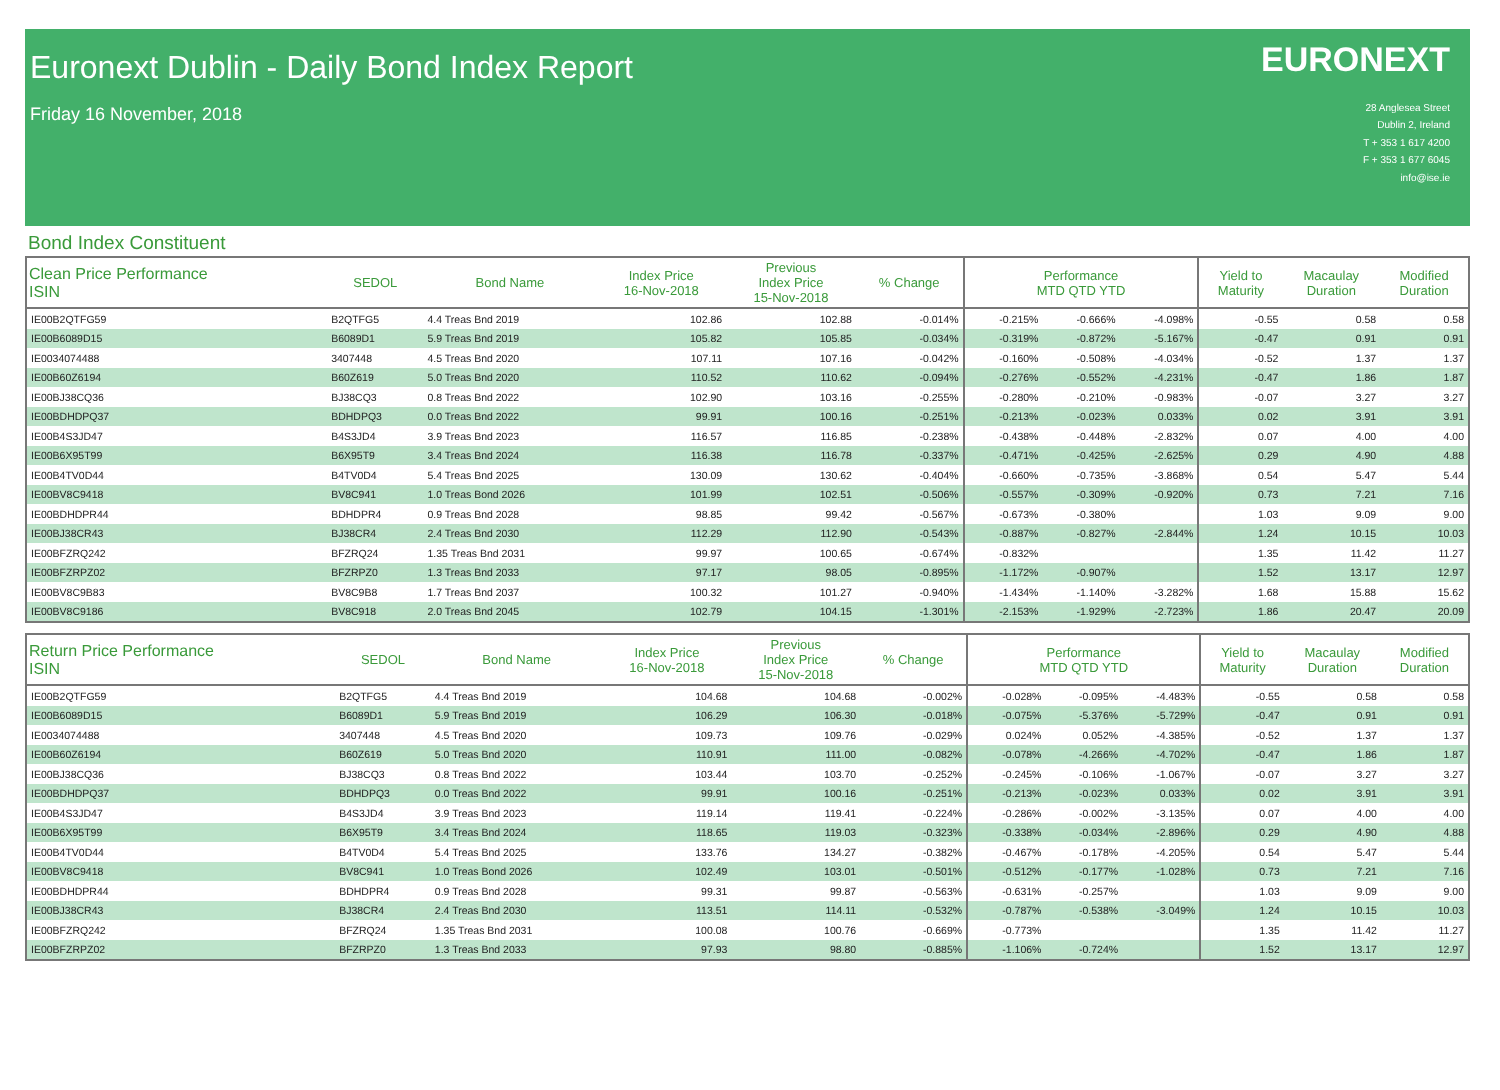Euronext Dublin - Daily Bond Index Report
Friday 16 November, 2018
EURONEXT
28 Anglesea Street
Dublin 2, Ireland
T + 353 1 617 4200
F + 353 1 677 6045
info@ise.ie
Bond Index Constituent
| Clean Price Performance ISIN | SEDOL | Bond Name | Index Price 16-Nov-2018 | Previous Index Price 15-Nov-2018 | % Change | Performance MTD QTD YTD | | | Yield to Maturity | Macaulay Duration | Modified Duration |
| --- | --- | --- | --- | --- | --- | --- | --- | --- | --- | --- | --- |
| IE00B2QTFG59 | B2QTFG5 | 4.4 Treas Bnd 2019 | 102.86 | 102.88 | -0.014% | -0.215% | -0.666% | -4.098% | -0.55 | 0.58 | 0.58 |
| IE00B6089D15 | B6089D1 | 5.9 Treas Bnd 2019 | 105.82 | 105.85 | -0.034% | -0.319% | -0.872% | -5.167% | -0.47 | 0.91 | 0.91 |
| IE0034074488 | 3407448 | 4.5 Treas Bnd 2020 | 107.11 | 107.16 | -0.042% | -0.160% | -0.508% | -4.034% | -0.52 | 1.37 | 1.37 |
| IE00B60Z6194 | B60Z619 | 5.0 Treas Bnd 2020 | 110.52 | 110.62 | -0.094% | -0.276% | -0.552% | -4.231% | -0.47 | 1.86 | 1.87 |
| IE00BJ38CQ36 | BJ38CQ3 | 0.8 Treas Bnd 2022 | 102.90 | 103.16 | -0.255% | -0.280% | -0.210% | -0.983% | -0.07 | 3.27 | 3.27 |
| IE00BDHDPQ37 | BDHDPQ3 | 0.0 Treas Bnd 2022 | 99.91 | 100.16 | -0.251% | -0.213% | -0.023% | 0.033% | 0.02 | 3.91 | 3.91 |
| IE00B4S3JD47 | B4S3JD4 | 3.9 Treas Bnd 2023 | 116.57 | 116.85 | -0.238% | -0.438% | -0.448% | -2.832% | 0.07 | 4.00 | 4.00 |
| IE00B6X95T99 | B6X95T9 | 3.4 Treas Bnd 2024 | 116.38 | 116.78 | -0.337% | -0.471% | -0.425% | -2.625% | 0.29 | 4.90 | 4.88 |
| IE00B4TV0D44 | B4TV0D4 | 5.4 Treas Bnd 2025 | 130.09 | 130.62 | -0.404% | -0.660% | -0.735% | -3.868% | 0.54 | 5.47 | 5.44 |
| IE00BV8C9418 | BV8C941 | 1.0 Treas Bond 2026 | 101.99 | 102.51 | -0.506% | -0.557% | -0.309% | -0.920% | 0.73 | 7.21 | 7.16 |
| IE00BDHDPR44 | BDHDPR4 | 0.9 Treas Bnd 2028 | 98.85 | 99.42 | -0.567% | -0.673% | -0.380% | | 1.03 | 9.09 | 9.00 |
| IE00BJ38CR43 | BJ38CR4 | 2.4 Treas Bnd 2030 | 112.29 | 112.90 | -0.543% | -0.887% | -0.827% | -2.844% | 1.24 | 10.15 | 10.03 |
| IE00BFZRQ242 | BFZRQ24 | 1.35 Treas Bnd 2031 | 99.97 | 100.65 | -0.674% | -0.832% | | | 1.35 | 11.42 | 11.27 |
| IE00BFZRPZ02 | BFZRPZ0 | 1.3 Treas Bnd 2033 | 97.17 | 98.05 | -0.895% | -1.172% | -0.907% | | 1.52 | 13.17 | 12.97 |
| IE00BV8C9B83 | BV8C9B8 | 1.7 Treas Bnd 2037 | 100.32 | 101.27 | -0.940% | -1.434% | -1.140% | -3.282% | 1.68 | 15.88 | 15.62 |
| IE00BV8C9186 | BV8C918 | 2.0 Treas Bnd 2045 | 102.79 | 104.15 | -1.301% | -2.153% | -1.929% | -2.723% | 1.86 | 20.47 | 20.09 |
| Return Price Performance ISIN | SEDOL | Bond Name | Index Price 16-Nov-2018 | Previous Index Price 15-Nov-2018 | % Change | Performance MTD QTD YTD | | | Yield to Maturity | Macaulay Duration | Modified Duration |
| --- | --- | --- | --- | --- | --- | --- | --- | --- | --- | --- | --- |
| IE00B2QTFG59 | B2QTFG5 | 4.4 Treas Bnd 2019 | 104.68 | 104.68 | -0.002% | -0.028% | -0.095% | -4.483% | -0.55 | 0.58 | 0.58 |
| IE00B6089D15 | B6089D1 | 5.9 Treas Bnd 2019 | 106.29 | 106.30 | -0.018% | -0.075% | -5.376% | -5.729% | -0.47 | 0.91 | 0.91 |
| IE0034074488 | 3407448 | 4.5 Treas Bnd 2020 | 109.73 | 109.76 | -0.029% | 0.024% | 0.052% | -4.385% | -0.52 | 1.37 | 1.37 |
| IE00B60Z6194 | B60Z619 | 5.0 Treas Bnd 2020 | 110.91 | 111.00 | -0.082% | -0.078% | -4.266% | -4.702% | -0.47 | 1.86 | 1.87 |
| IE00BJ38CQ36 | BJ38CQ3 | 0.8 Treas Bnd 2022 | 103.44 | 103.70 | -0.252% | -0.245% | -0.106% | -1.067% | -0.07 | 3.27 | 3.27 |
| IE00BDHDPQ37 | BDHDPQ3 | 0.0 Treas Bnd 2022 | 99.91 | 100.16 | -0.251% | -0.213% | -0.023% | 0.033% | 0.02 | 3.91 | 3.91 |
| IE00B4S3JD47 | B4S3JD4 | 3.9 Treas Bnd 2023 | 119.14 | 119.41 | -0.224% | -0.286% | -0.002% | -3.135% | 0.07 | 4.00 | 4.00 |
| IE00B6X95T99 | B6X95T9 | 3.4 Treas Bnd 2024 | 118.65 | 119.03 | -0.323% | -0.338% | -0.034% | -2.896% | 0.29 | 4.90 | 4.88 |
| IE00B4TV0D44 | B4TV0D4 | 5.4 Treas Bnd 2025 | 133.76 | 134.27 | -0.382% | -0.467% | -0.178% | -4.205% | 0.54 | 5.47 | 5.44 |
| IE00BV8C9418 | BV8C941 | 1.0 Treas Bond 2026 | 102.49 | 103.01 | -0.501% | -0.512% | -0.177% | -1.028% | 0.73 | 7.21 | 7.16 |
| IE00BDHDPR44 | BDHDPR4 | 0.9 Treas Bnd 2028 | 99.31 | 99.87 | -0.563% | -0.631% | -0.257% | | 1.03 | 9.09 | 9.00 |
| IE00BJ38CR43 | BJ38CR4 | 2.4 Treas Bnd 2030 | 113.51 | 114.11 | -0.532% | -0.787% | -0.538% | -3.049% | 1.24 | 10.15 | 10.03 |
| IE00BFZRQ242 | BFZRQ24 | 1.35 Treas Bnd 2031 | 100.08 | 100.76 | -0.669% | -0.773% | | | 1.35 | 11.42 | 11.27 |
| IE00BFZRPZ02 | BFZRPZ0 | 1.3 Treas Bnd 2033 | 97.93 | 98.80 | -0.885% | -1.106% | -0.724% | | 1.52 | 13.17 | 12.97 |